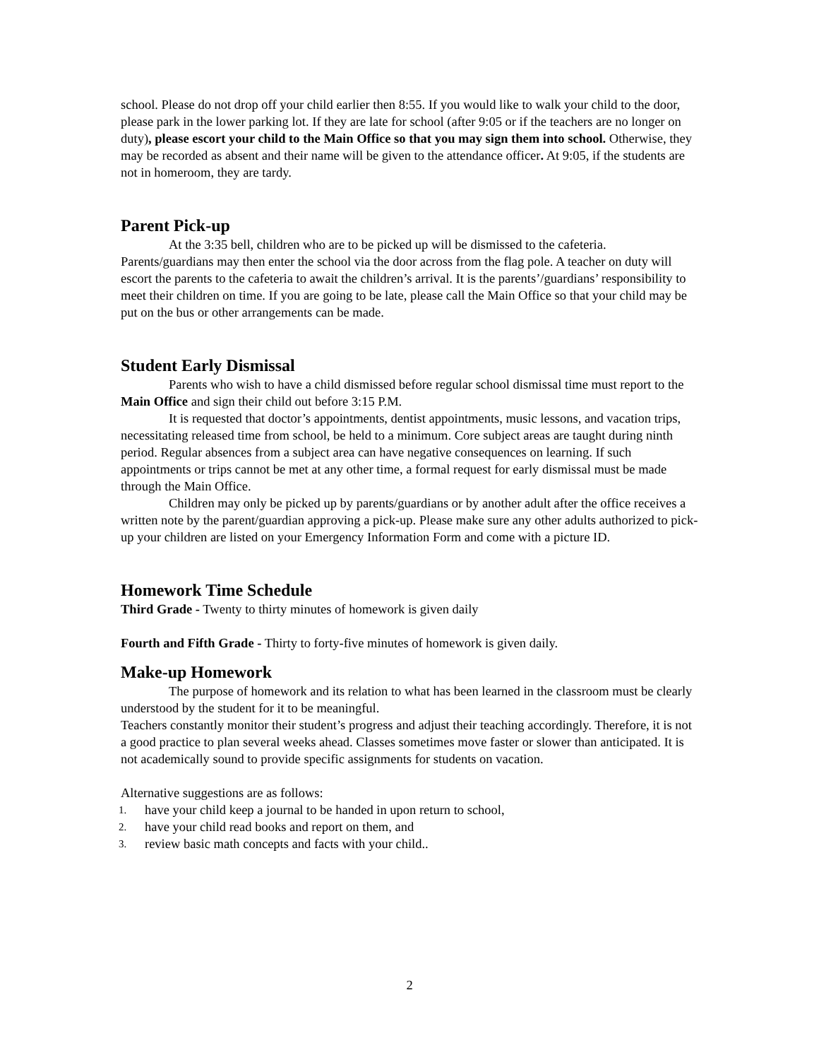school. Please do not drop off your child earlier then 8:55. If you would like to walk your child to the door, please park in the lower parking lot. If they are late for school (after 9:05 or if the teachers are no longer on duty), please escort your child to the Main Office so that you may sign them into school. Otherwise, they may be recorded as absent and their name will be given to the attendance officer. At 9:05, if the students are not in homeroom, they are tardy.
Parent Pick-up
At the 3:35 bell, children who are to be picked up will be dismissed to the cafeteria. Parents/guardians may then enter the school via the door across from the flag pole. A teacher on duty will escort the parents to the cafeteria to await the children’s arrival. It is the parents’/guardians’ responsibility to meet their children on time. If you are going to be late, please call the Main Office so that your child may be put on the bus or other arrangements can be made.
Student Early Dismissal
Parents who wish to have a child dismissed before regular school dismissal time must report to the Main Office and sign their child out before 3:15 P.M.
It is requested that doctor’s appointments, dentist appointments, music lessons, and vacation trips, necessitating released time from school, be held to a minimum. Core subject areas are taught during ninth period. Regular absences from a subject area can have negative consequences on learning. If such appointments or trips cannot be met at any other time, a formal request for early dismissal must be made through the Main Office.
Children may only be picked up by parents/guardians or by another adult after the office receives a written note by the parent/guardian approving a pick-up. Please make sure any other adults authorized to pick-up your children are listed on your Emergency Information Form and come with a picture ID.
Homework Time Schedule
Third Grade - Twenty to thirty minutes of homework is given daily
Fourth and Fifth Grade - Thirty to forty-five minutes of homework is given daily.
Make-up Homework
The purpose of homework and its relation to what has been learned in the classroom must be clearly understood by the student for it to be meaningful.
Teachers constantly monitor their student’s progress and adjust their teaching accordingly. Therefore, it is not a good practice to plan several weeks ahead. Classes sometimes move faster or slower than anticipated. It is not academically sound to provide specific assignments for students on vacation.
Alternative suggestions are as follows:
1. have your child keep a journal to be handed in upon return to school,
2. have your child read books and report on them, and
3. review basic math concepts and facts with your child..
2